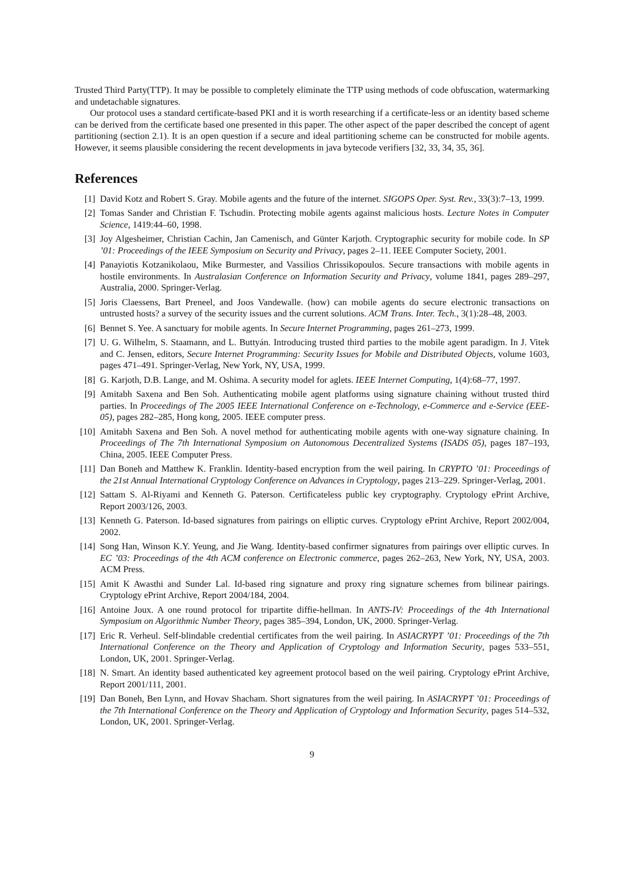Trusted Third Party(TTP). It may be possible to completely eliminate the TTP using methods of code obfuscation, watermarking and undetachable signatures.
Our protocol uses a standard certificate-based PKI and it is worth researching if a certificate-less or an identity based scheme can be derived from the certificate based one presented in this paper. The other aspect of the paper described the concept of agent partitioning (section 2.1). It is an open question if a secure and ideal partitioning scheme can be constructed for mobile agents. However, it seems plausible considering the recent developments in java bytecode verifiers [32, 33, 34, 35, 36].
References
[1] David Kotz and Robert S. Gray. Mobile agents and the future of the internet. SIGOPS Oper. Syst. Rev., 33(3):7–13, 1999.
[2] Tomas Sander and Christian F. Tschudin. Protecting mobile agents against malicious hosts. Lecture Notes in Computer Science, 1419:44–60, 1998.
[3] Joy Algesheimer, Christian Cachin, Jan Camenisch, and Günter Karjoth. Cryptographic security for mobile code. In SP ’01: Proceedings of the IEEE Symposium on Security and Privacy, pages 2–11. IEEE Computer Society, 2001.
[4] Panayiotis Kotzanikolaou, Mike Burmester, and Vassilios Chrissikopoulos. Secure transactions with mobile agents in hostile environments. In Australasian Conference on Information Security and Privacy, volume 1841, pages 289–297, Australia, 2000. Springer-Verlag.
[5] Joris Claessens, Bart Preneel, and Joos Vandewalle. (how) can mobile agents do secure electronic transactions on untrusted hosts? a survey of the security issues and the current solutions. ACM Trans. Inter. Tech., 3(1):28–48, 2003.
[6] Bennet S. Yee. A sanctuary for mobile agents. In Secure Internet Programming, pages 261–273, 1999.
[7] U. G. Wilhelm, S. Staamann, and L. Buttyán. Introducing trusted third parties to the mobile agent paradigm. In J. Vitek and C. Jensen, editors, Secure Internet Programming: Security Issues for Mobile and Distributed Objects, volume 1603, pages 471–491. Springer-Verlag, New York, NY, USA, 1999.
[8] G. Karjoth, D.B. Lange, and M. Oshima. A security model for aglets. IEEE Internet Computing, 1(4):68–77, 1997.
[9] Amitabh Saxena and Ben Soh. Authenticating mobile agent platforms using signature chaining without trusted third parties. In Proceedings of The 2005 IEEE International Conference on e-Technology, e-Commerce and e-Service (EEE-05), pages 282–285, Hong kong, 2005. IEEE computer press.
[10] Amitabh Saxena and Ben Soh. A novel method for authenticating mobile agents with one-way signature chaining. In Proceedings of The 7th International Symposium on Autonomous Decentralized Systems (ISADS 05), pages 187–193, China, 2005. IEEE Computer Press.
[11] Dan Boneh and Matthew K. Franklin. Identity-based encryption from the weil pairing. In CRYPTO ’01: Proceedings of the 21st Annual International Cryptology Conference on Advances in Cryptology, pages 213–229. Springer-Verlag, 2001.
[12] Sattam S. Al-Riyami and Kenneth G. Paterson. Certificateless public key cryptography. Cryptology ePrint Archive, Report 2003/126, 2003.
[13] Kenneth G. Paterson. Id-based signatures from pairings on elliptic curves. Cryptology ePrint Archive, Report 2002/004, 2002.
[14] Song Han, Winson K.Y. Yeung, and Jie Wang. Identity-based confirmer signatures from pairings over elliptic curves. In EC ’03: Proceedings of the 4th ACM conference on Electronic commerce, pages 262–263, New York, NY, USA, 2003. ACM Press.
[15] Amit K Awasthi and Sunder Lal. Id-based ring signature and proxy ring signature schemes from bilinear pairings. Cryptology ePrint Archive, Report 2004/184, 2004.
[16] Antoine Joux. A one round protocol for tripartite diffie-hellman. In ANTS-IV: Proceedings of the 4th International Symposium on Algorithmic Number Theory, pages 385–394, London, UK, 2000. Springer-Verlag.
[17] Eric R. Verheul. Self-blindable credential certificates from the weil pairing. In ASIACRYPT ’01: Proceedings of the 7th International Conference on the Theory and Application of Cryptology and Information Security, pages 533–551, London, UK, 2001. Springer-Verlag.
[18] N. Smart. An identity based authenticated key agreement protocol based on the weil pairing. Cryptology ePrint Archive, Report 2001/111, 2001.
[19] Dan Boneh, Ben Lynn, and Hovav Shacham. Short signatures from the weil pairing. In ASIACRYPT ’01: Proceedings of the 7th International Conference on the Theory and Application of Cryptology and Information Security, pages 514–532, London, UK, 2001. Springer-Verlag.
9